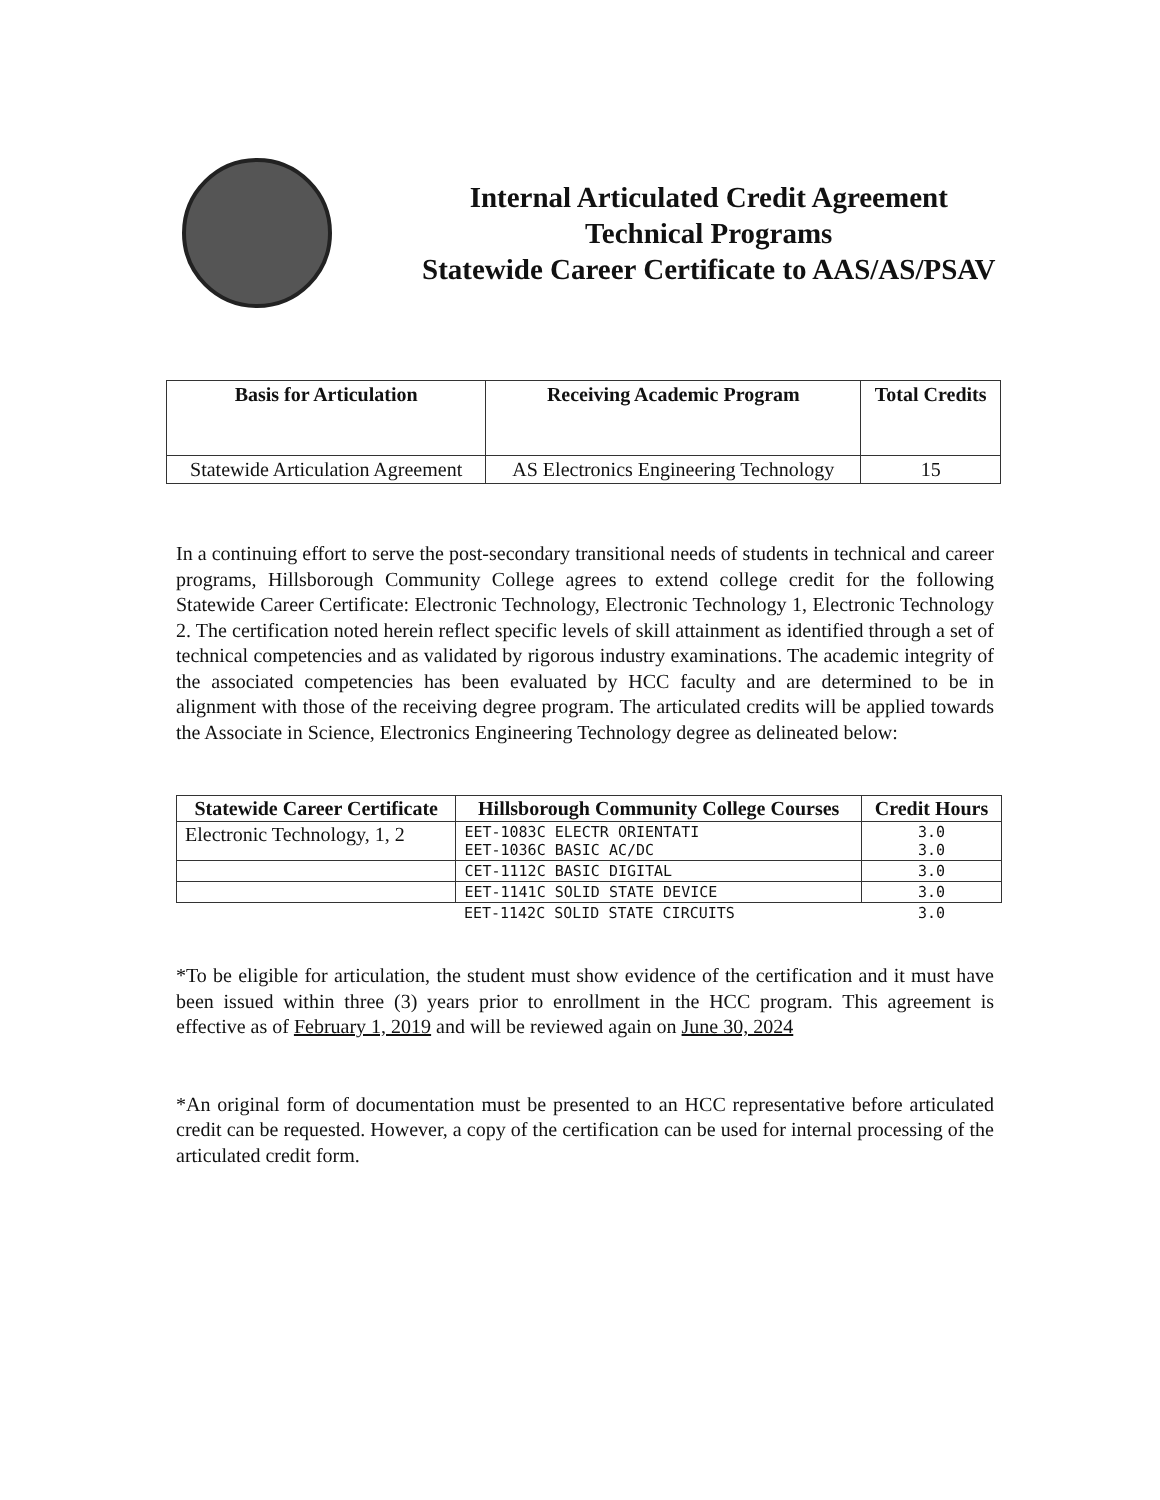Internal Articulated Credit Agreement
Technical Programs
Statewide Career Certificate to AAS/AS/PSAV
| Basis for Articulation | Receiving Academic Program | Total Credits |
| --- | --- | --- |
| Statewide Articulation Agreement | AS Electronics Engineering Technology | 15 |
In a continuing effort to serve the post-secondary transitional needs of students in technical and career programs, Hillsborough Community College agrees to extend college credit for the following Statewide Career Certificate: Electronic Technology, Electronic Technology 1, Electronic Technology 2. The certification noted herein reflect specific levels of skill attainment as identified through a set of technical competencies and as validated by rigorous industry examinations. The academic integrity of the associated competencies has been evaluated by HCC faculty and are determined to be in alignment with those of the receiving degree program. The articulated credits will be applied towards the Associate in Science, Electronics Engineering Technology degree as delineated below:
| Statewide Career Certificate | Hillsborough Community College Courses | Credit Hours |
| --- | --- | --- |
| Electronic Technology, 1, 2 | EET-1083C ELECTR ORIENTATI EET-1036C BASIC AC/DC | 3.0 3.0 |
| | CET-1112C BASIC DIGITAL | 3.0 |
| | EET-1141C SOLID STATE DEVICE | 3.0 |
| | EET-1142C SOLID STATE CIRCUITS | 3.0 |
*To be eligible for articulation, the student must show evidence of the certification and it must have been issued within three (3) years prior to enrollment in the HCC program. This agreement is effective as of February 1, 2019 and will be reviewed again on June 30, 2024
*An original form of documentation must be presented to an HCC representative before articulated credit can be requested. However, a copy of the certification can be used for internal processing of the articulated credit form.